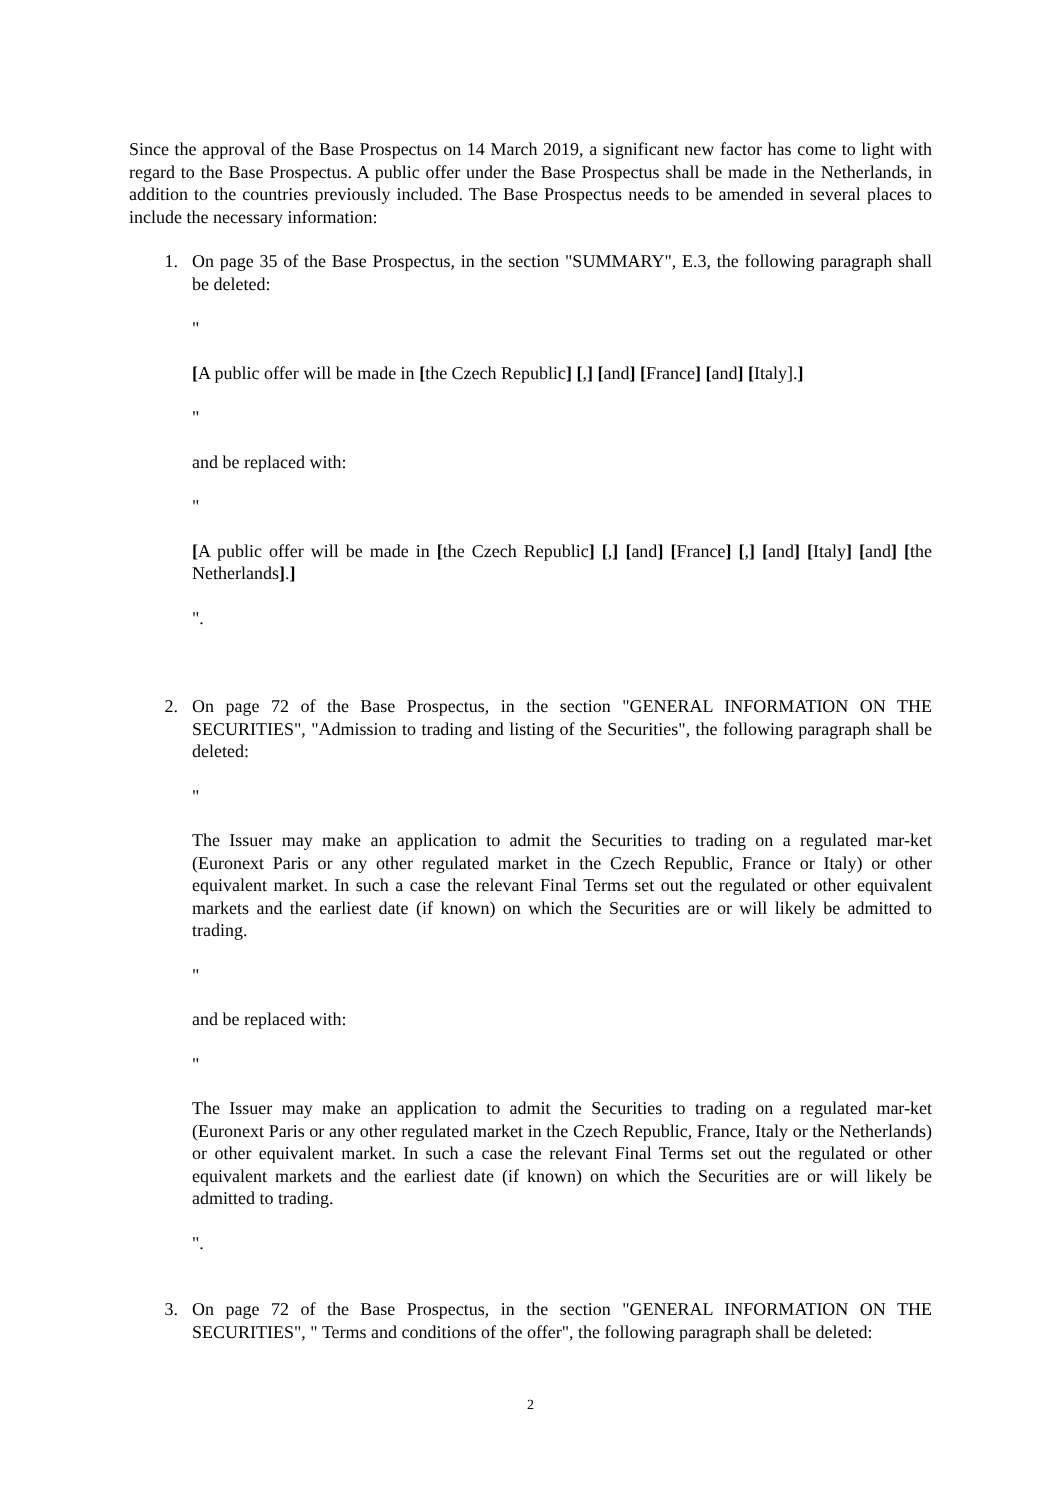Since the approval of the Base Prospectus on 14 March 2019, a significant new factor has come to light with regard to the Base Prospectus. A public offer under the Base Prospectus shall be made in the Netherlands, in addition to the countries previously included. The Base Prospectus needs to be amended in several places to include the necessary information:
1. On page 35 of the Base Prospectus, in the section "SUMMARY", E.3, the following paragraph shall be deleted:
"
[A public offer will be made in [the Czech Republic] [,] [and] [France] [and] [Italy].]
"
and be replaced with:
"
[A public offer will be made in [the Czech Republic] [,] [and] [France] [,] [and] [Italy] [and] [the Netherlands].]
".
2. On page 72 of the Base Prospectus, in the section "GENERAL INFORMATION ON THE SECURITIES", "Admission to trading and listing of the Securities", the following paragraph shall be deleted:
"
The Issuer may make an application to admit the Securities to trading on a regulated mar-ket (Euronext Paris or any other regulated market in the Czech Republic, France or Italy) or other equivalent market. In such a case the relevant Final Terms set out the regulated or other equivalent markets and the earliest date (if known) on which the Securities are or will likely be admitted to trading.
"
and be replaced with:
"
The Issuer may make an application to admit the Securities to trading on a regulated mar-ket (Euronext Paris or any other regulated market in the Czech Republic, France, Italy or the Netherlands) or other equivalent market. In such a case the relevant Final Terms set out the regulated or other equivalent markets and the earliest date (if known) on which the Securities are or will likely be admitted to trading.
".
3. On page 72 of the Base Prospectus, in the section "GENERAL INFORMATION ON THE SECURITIES", " Terms and conditions of the offer", the following paragraph shall be deleted:
2